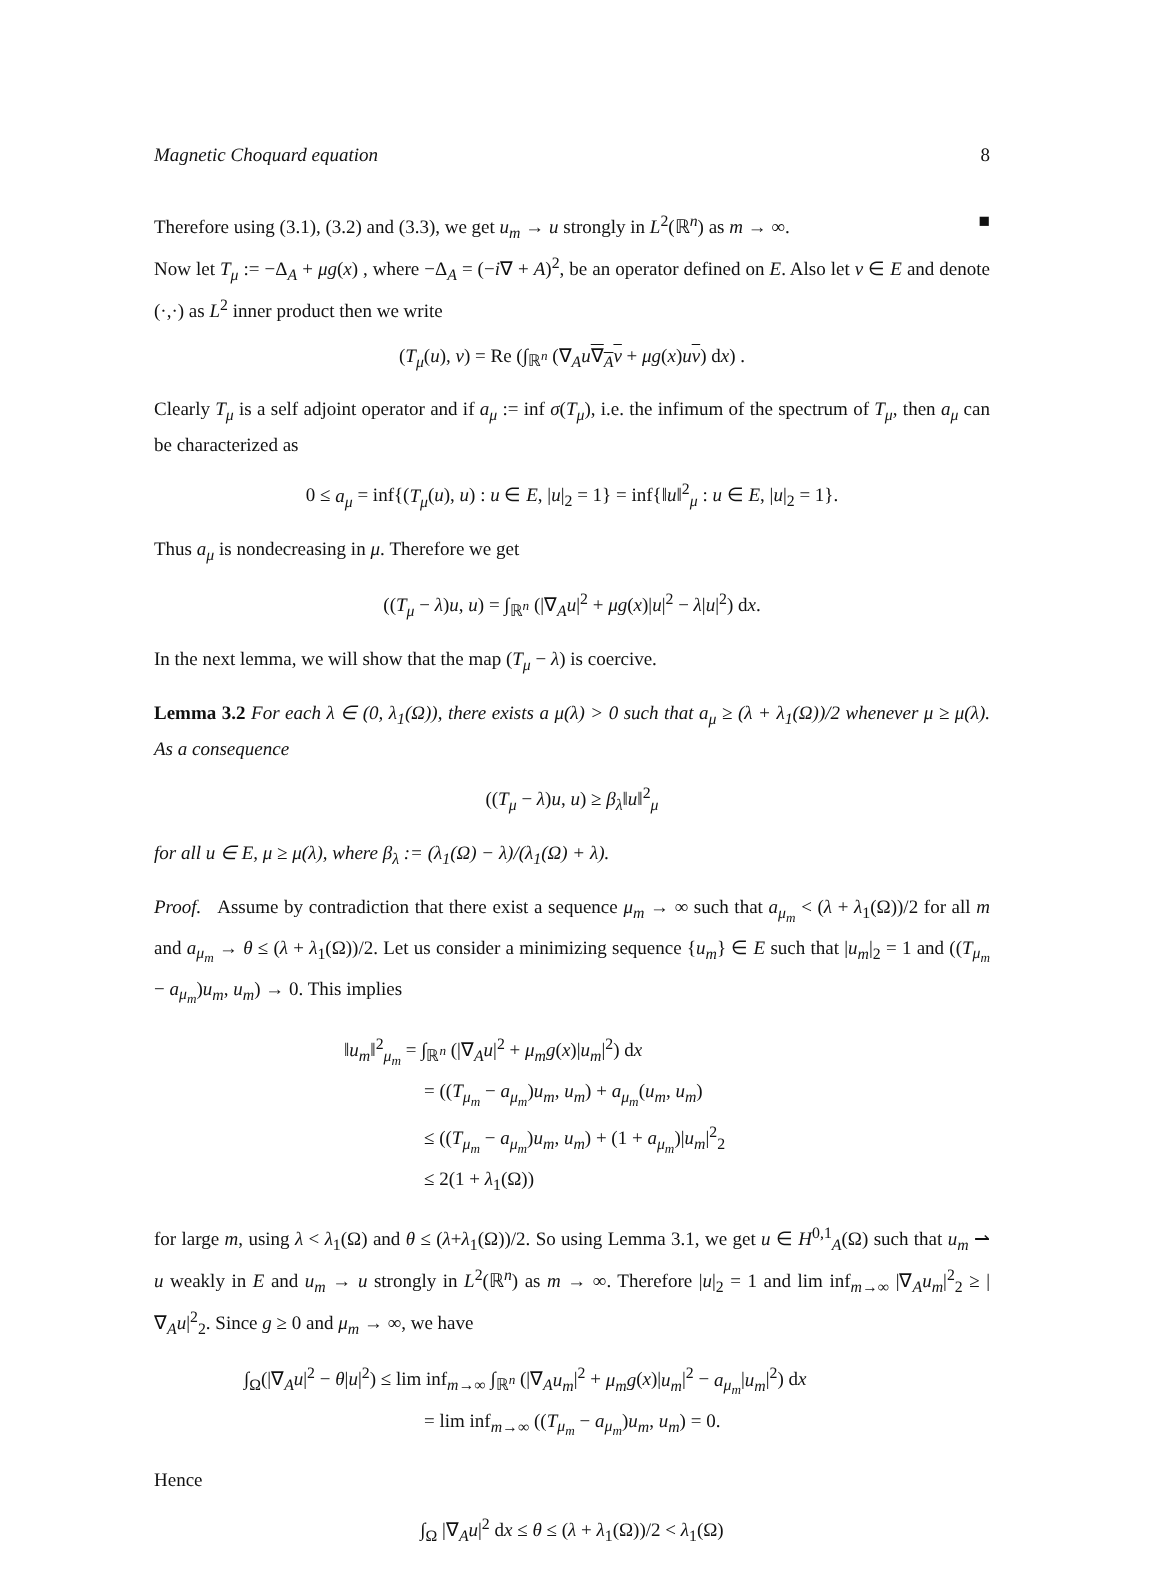Magnetic Choquard equation 8
Therefore using (3.1), (3.2) and (3.3), we get u<sub>m</sub> → u strongly in L<sup>2</sup>(ℝ<sup>n</sup>) as m → ∞. ■
Now let T<sub>μ</sub> := −Δ<sub>A</sub> + μg(x) , where −Δ<sub>A</sub> = (−i∇ + A)<sup>2</sup>, be an operator defined on E. Also let v ∈ E and denote (·,·) as L<sup>2</sup> inner product then we write
(T<sub>μ</sub>(u), v) = Re (∫<sub>ℝ<sup>n</sup></sub> (∇<sub>A</sub>u∇<sub>A</sub>v + μg(x)uv) dx) .
Clearly T<sub>μ</sub> is a self adjoint operator and if a<sub>μ</sub> := inf σ(T<sub>μ</sub>), i.e. the infimum of the spectrum of T<sub>μ</sub>, then a<sub>μ</sub> can be characterized as
0 ≤ a<sub>μ</sub> = inf{(T<sub>μ</sub>(u), u) : u ∈ E, |u|<sub>2</sub> = 1} = inf{‖u‖<sup>2</sup><sub>μ</sub> : u ∈ E, |u|<sub>2</sub> = 1}.
Thus a<sub>μ</sub> is nondecreasing in μ. Therefore we get
((T<sub>μ</sub> − λ)u, u) = ∫<sub>ℝ<sup>n</sup></sub> (|∇<sub>A</sub>u|<sup>2</sup> + μg(x)|u|<sup>2</sup> − λ|u|<sup>2</sup>) dx.
In the next lemma, we will show that the map (T<sub>μ</sub> − λ) is coercive.
Lemma 3.2 For each λ ∈ (0, λ<sub>1</sub>(Ω)), there exists a μ(λ) > 0 such that a<sub>μ</sub> ≥ (λ + λ<sub>1</sub>(Ω))/2 whenever μ ≥ μ(λ). As a consequence
((T<sub>μ</sub> − λ)u, u) ≥ β<sub>λ</sub>‖u‖<sup>2</sup><sub>μ</sub>
for all u ∈ E, μ ≥ μ(λ), where β<sub>λ</sub> := (λ<sub>1</sub>(Ω) − λ)/(λ<sub>1</sub>(Ω) + λ).
Proof. Assume by contradiction that there exist a sequence μ<sub>m</sub> → ∞ such that a<sub>μ<sub>m</sub></sub> < (λ + λ<sub>1</sub>(Ω))/2 for all m and a<sub>μ<sub>m</sub></sub> → θ ≤ (λ + λ<sub>1</sub>(Ω))/2. Let us consider a minimizing sequence {u<sub>m</sub>} ∈ E such that |u<sub>m</sub>|<sub>2</sub> = 1 and ((T<sub>μ<sub>m</sub></sub> − a<sub>μ<sub>m</sub></sub>)u<sub>m</sub>, u<sub>m</sub>) → 0. This implies
‖u<sub>m</sub>‖<sup>2</sup><sub>μ<sub>m</sub></sub> = ∫<sub>ℝ<sup>n</sup></sub> (|∇<sub>A</sub>u|<sup>2</sup> + μ<sub>m</sub>g(x)|u<sub>m</sub>|<sup>2</sup>) dx
= ((T<sub>μ<sub>m</sub></sub> − a<sub>μ<sub>m</sub></sub>)u<sub>m</sub>, u<sub>m</sub>) + a<sub>μ<sub>m</sub></sub>(u<sub>m</sub>, u<sub>m</sub>)
≤ ((T<sub>μ<sub>m</sub></sub> − a<sub>μ<sub>m</sub></sub>)u<sub>m</sub>, u<sub>m</sub>) + (1 + a<sub>μ<sub>m</sub></sub>)|u<sub>m</sub>|<sup>2</sup><sub>2</sub>
≤ 2(1 + λ<sub>1</sub>(Ω))
for large m, using λ < λ<sub>1</sub>(Ω) and θ ≤ (λ+λ<sub>1</sub>(Ω))/2. So using Lemma 3.1, we get u ∈ H<sup>0,1</sup><sub>A</sub>(Ω) such that u<sub>m</sub> ⇀ u weakly in E and u<sub>m</sub> → u strongly in L<sup>2</sup>(ℝ<sup>n</sup>) as m → ∞. Therefore |u|<sub>2</sub> = 1 and lim inf<sub>m→∞</sub> |∇<sub>A</sub>u<sub>m</sub>|<sup>2</sup><sub>2</sub> ≥ |∇<sub>A</sub>u|<sup>2</sup><sub>2</sub>. Since g ≥ 0 and μ<sub>m</sub> → ∞, we have
∫<sub>Ω</sub>(|∇<sub>A</sub>u|<sup>2</sup> − θ|u|<sup>2</sup>) ≤ lim inf<sub>m→∞</sub> ∫<sub>ℝ<sup>n</sup></sub> (|∇<sub>A</sub>u<sub>m</sub>|<sup>2</sup> + μ<sub>m</sub>g(x)|u<sub>m</sub>|<sup>2</sup> − a<sub>μ<sub>m</sub></sub>|u<sub>m</sub>|<sup>2</sup>) dx
= lim inf<sub>m→∞</sub> ((T<sub>μ<sub>m</sub></sub> − a<sub>μ<sub>m</sub></sub>)u<sub>m</sub>, u<sub>m</sub>) = 0.
Hence
∫<sub>Ω</sub> |∇<sub>A</sub>u|<sup>2</sup> dx ≤ θ ≤ (λ + λ<sub>1</sub>(Ω))/2 < λ<sub>1</sub>(Ω)